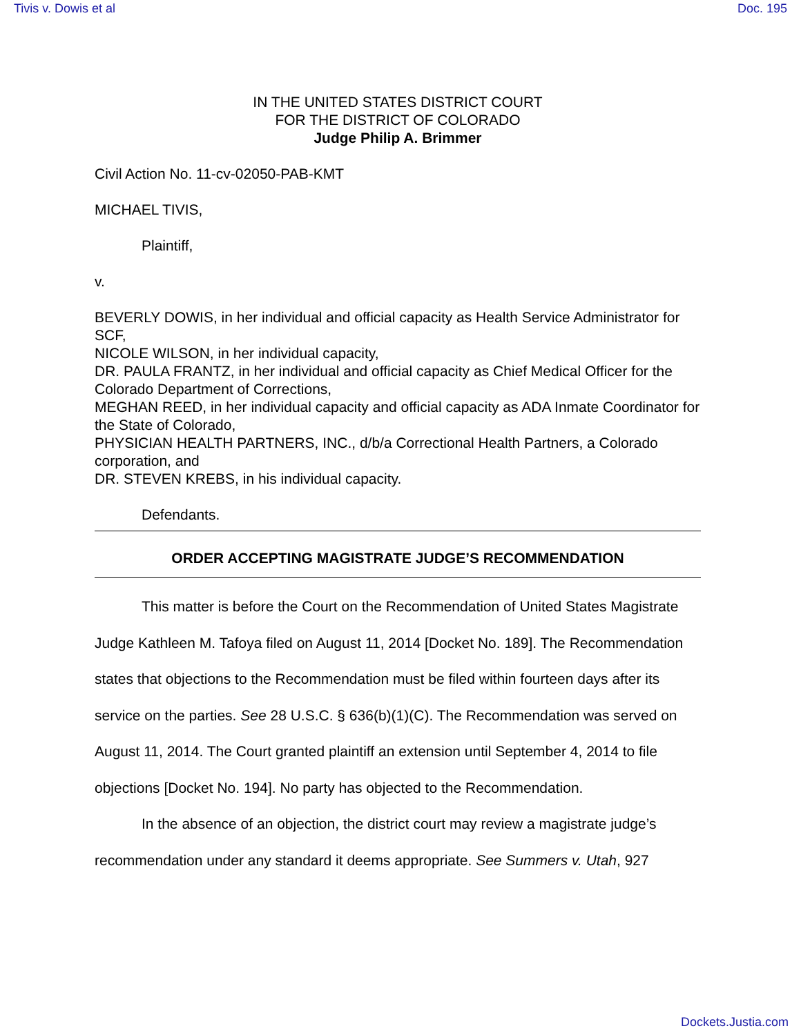Tivis v. Dowis et al Doc. 195
IN THE UNITED STATES DISTRICT COURT
FOR THE DISTRICT OF COLORADO
Judge Philip A. Brimmer
Civil Action No. 11-cv-02050-PAB-KMT
MICHAEL TIVIS,
Plaintiff,
v.
BEVERLY DOWIS, in her individual and official capacity as Health Service Administrator for SCF,
NICOLE WILSON, in her individual capacity,
DR. PAULA FRANTZ, in her individual and official capacity as Chief Medical Officer for the Colorado Department of Corrections,
MEGHAN REED, in her individual capacity and official capacity as ADA Inmate Coordinator for the State of Colorado,
PHYSICIAN HEALTH PARTNERS, INC., d/b/a Correctional Health Partners, a Colorado corporation, and
DR. STEVEN KREBS, in his individual capacity.
Defendants.
ORDER ACCEPTING MAGISTRATE JUDGE’S RECOMMENDATION
This matter is before the Court on the Recommendation of United States Magistrate Judge Kathleen M. Tafoya filed on August 11, 2014 [Docket No. 189]. The Recommendation states that objections to the Recommendation must be filed within fourteen days after its service on the parties. See 28 U.S.C. § 636(b)(1)(C). The Recommendation was served on August 11, 2014. The Court granted plaintiff an extension until September 4, 2014 to file objections [Docket No. 194]. No party has objected to the Recommendation.
In the absence of an objection, the district court may review a magistrate judge’s recommendation under any standard it deems appropriate. See Summers v. Utah, 927
Dockets.Justia.com